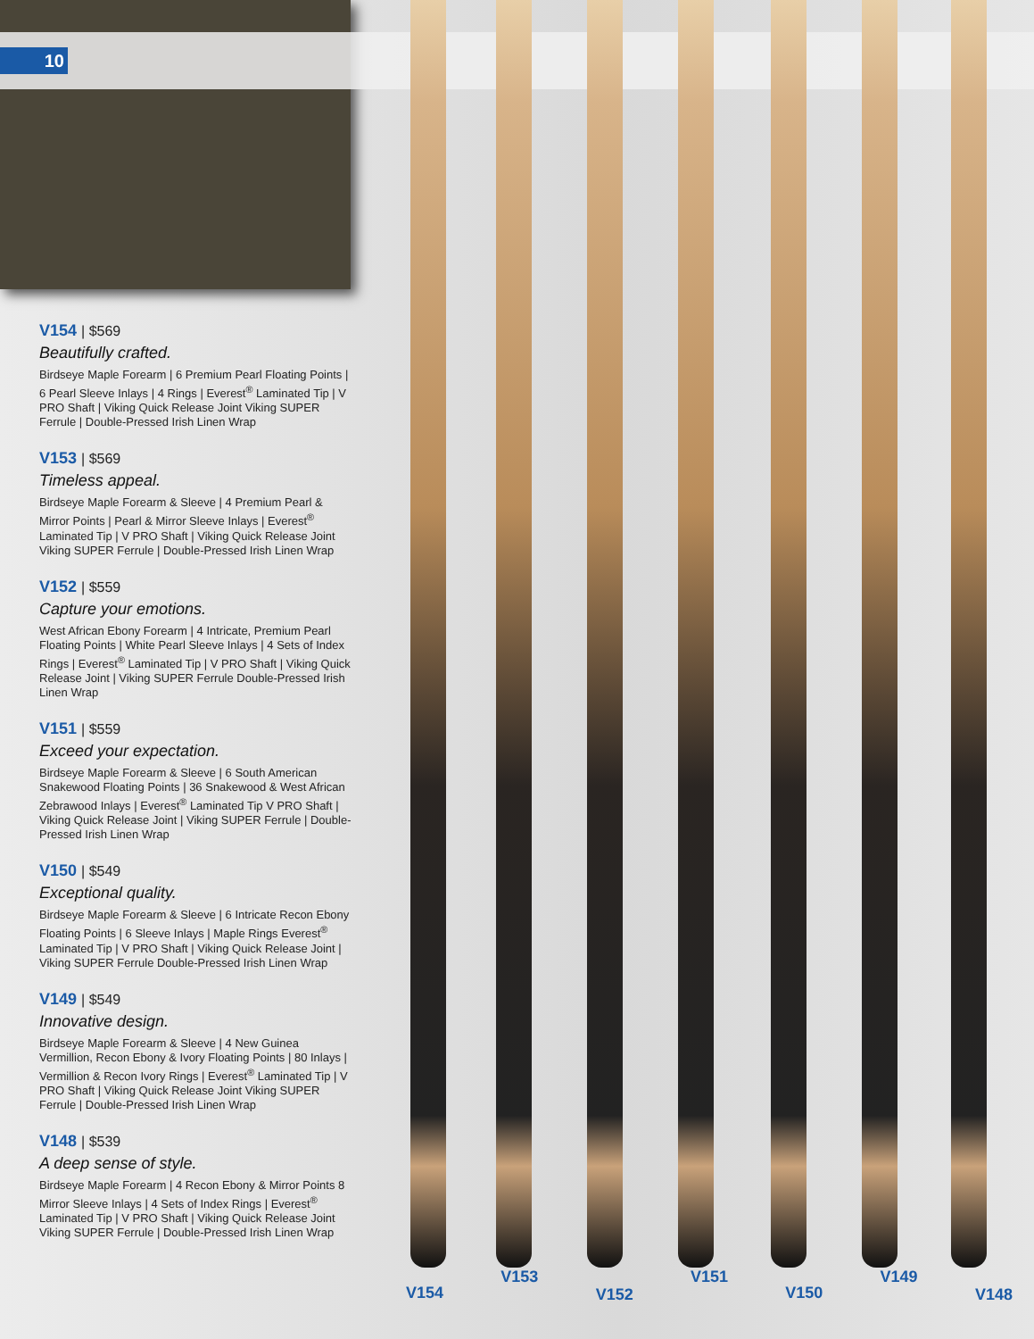10
V154 | $569
Beautifully crafted.
Birdseye Maple Forearm | 6 Premium Pearl Floating Points | 6 Pearl Sleeve Inlays | 4 Rings | Everest<sup>®</sup> Laminated Tip | V PRO Shaft | Viking Quick Release Joint Viking SUPER Ferrule | Double-Pressed Irish Linen Wrap
V153 | $569
Timeless appeal.
Birdseye Maple Forearm & Sleeve | 4 Premium Pearl & Mirror Points | Pearl & Mirror Sleeve Inlays | Everest<sup>®</sup> Laminated Tip | V PRO Shaft | Viking Quick Release Joint Viking SUPER Ferrule | Double-Pressed Irish Linen Wrap
V152 | $559
Capture your emotions.
West African Ebony Forearm | 4 Intricate, Premium Pearl Floating Points | White Pearl Sleeve Inlays | 4 Sets of Index Rings | Everest<sup>®</sup> Laminated Tip | V PRO Shaft | Viking Quick Release Joint | Viking SUPER Ferrule Double-Pressed Irish Linen Wrap
V151 | $559
Exceed your expectation.
Birdseye Maple Forearm & Sleeve | 6 South American Snakewood Floating Points | 36 Snakewood & West African Zebrawood Inlays | Everest<sup>®</sup> Laminated Tip V PRO Shaft | Viking Quick Release Joint | Viking SUPER Ferrule | Double-Pressed Irish Linen Wrap
V150 | $549
Exceptional quality.
Birdseye Maple Forearm & Sleeve | 6 Intricate Recon Ebony Floating Points | 6 Sleeve Inlays | Maple Rings Everest<sup>®</sup> Laminated Tip | V PRO Shaft | Viking Quick Release Joint | Viking SUPER Ferrule Double-Pressed Irish Linen Wrap
V149 | $549
Innovative design.
Birdseye Maple Forearm & Sleeve | 4 New Guinea Vermillion, Recon Ebony & Ivory Floating Points | 80 Inlays | Vermillion & Recon Ivory Rings | Everest<sup>®</sup> Laminated Tip | V PRO Shaft | Viking Quick Release Joint Viking SUPER Ferrule | Double-Pressed Irish Linen Wrap
V148 | $539
A deep sense of style.
Birdseye Maple Forearm | 4 Recon Ebony & Mirror Points 8 Mirror Sleeve Inlays | 4 Sets of Index Rings | Everest<sup>®</sup> Laminated Tip | V PRO Shaft | Viking Quick Release Joint Viking SUPER Ferrule | Double-Pressed Irish Linen Wrap
V154 V153 V152 V151 V150 V149 V148